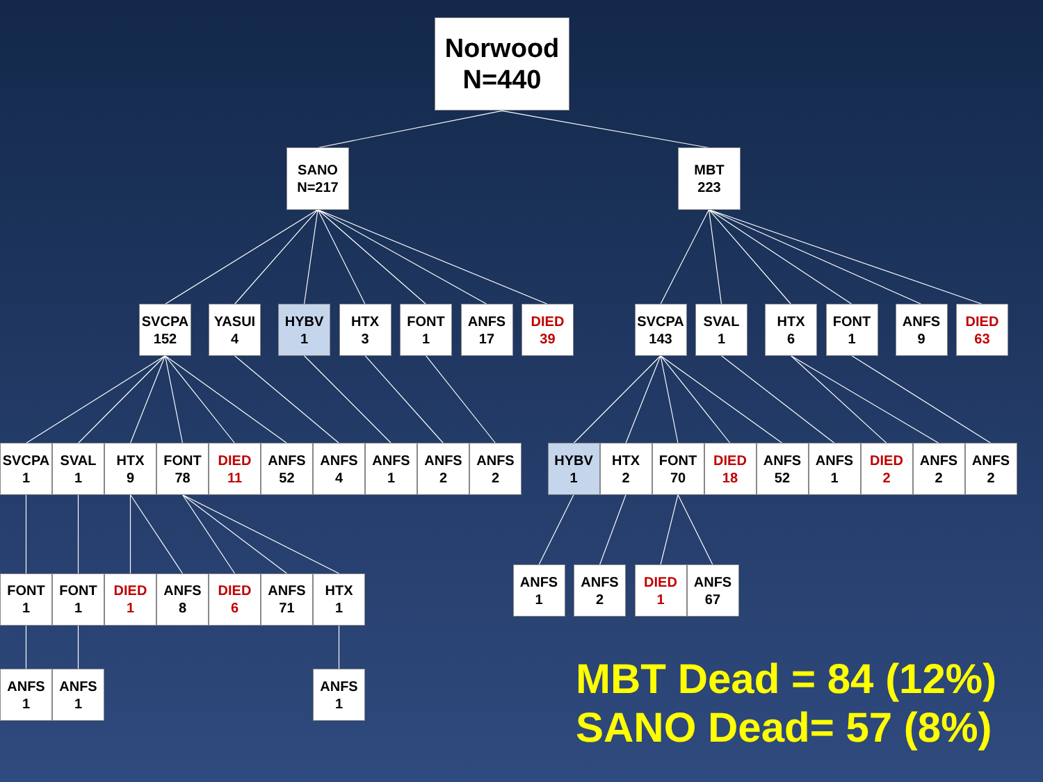Norwood
N=440
SANO
N=217
MBT
223
SVCPA
152
YASUI
4
HYBV
1
HTX
3
FONT
1
ANFS
17
DIED
39
SVCPA
143
SVAL
1
HTX
6
FONT
1
ANFS
9
DIED
63
SVCPA
1
SVAL
1
HTX
9
FONT
78
DIED
11
ANFS
52
ANFS
4
ANFS
1
ANFS
2
ANFS
2
HYBV
1
HTX
2
FONT
70
DIED
18
ANFS
52
ANFS
1
DIED
2
ANFS
2
ANFS
2
FONT
1
FONT
1
DIED
1
ANFS
8
DIED
6
ANFS
71
HTX
1
ANFS
1
ANFS
2
DIED
1
ANFS
67
ANFS
1
ANFS
1
ANFS
1
MBT Dead = 84 (12%)
SANO Dead= 57 (8%)